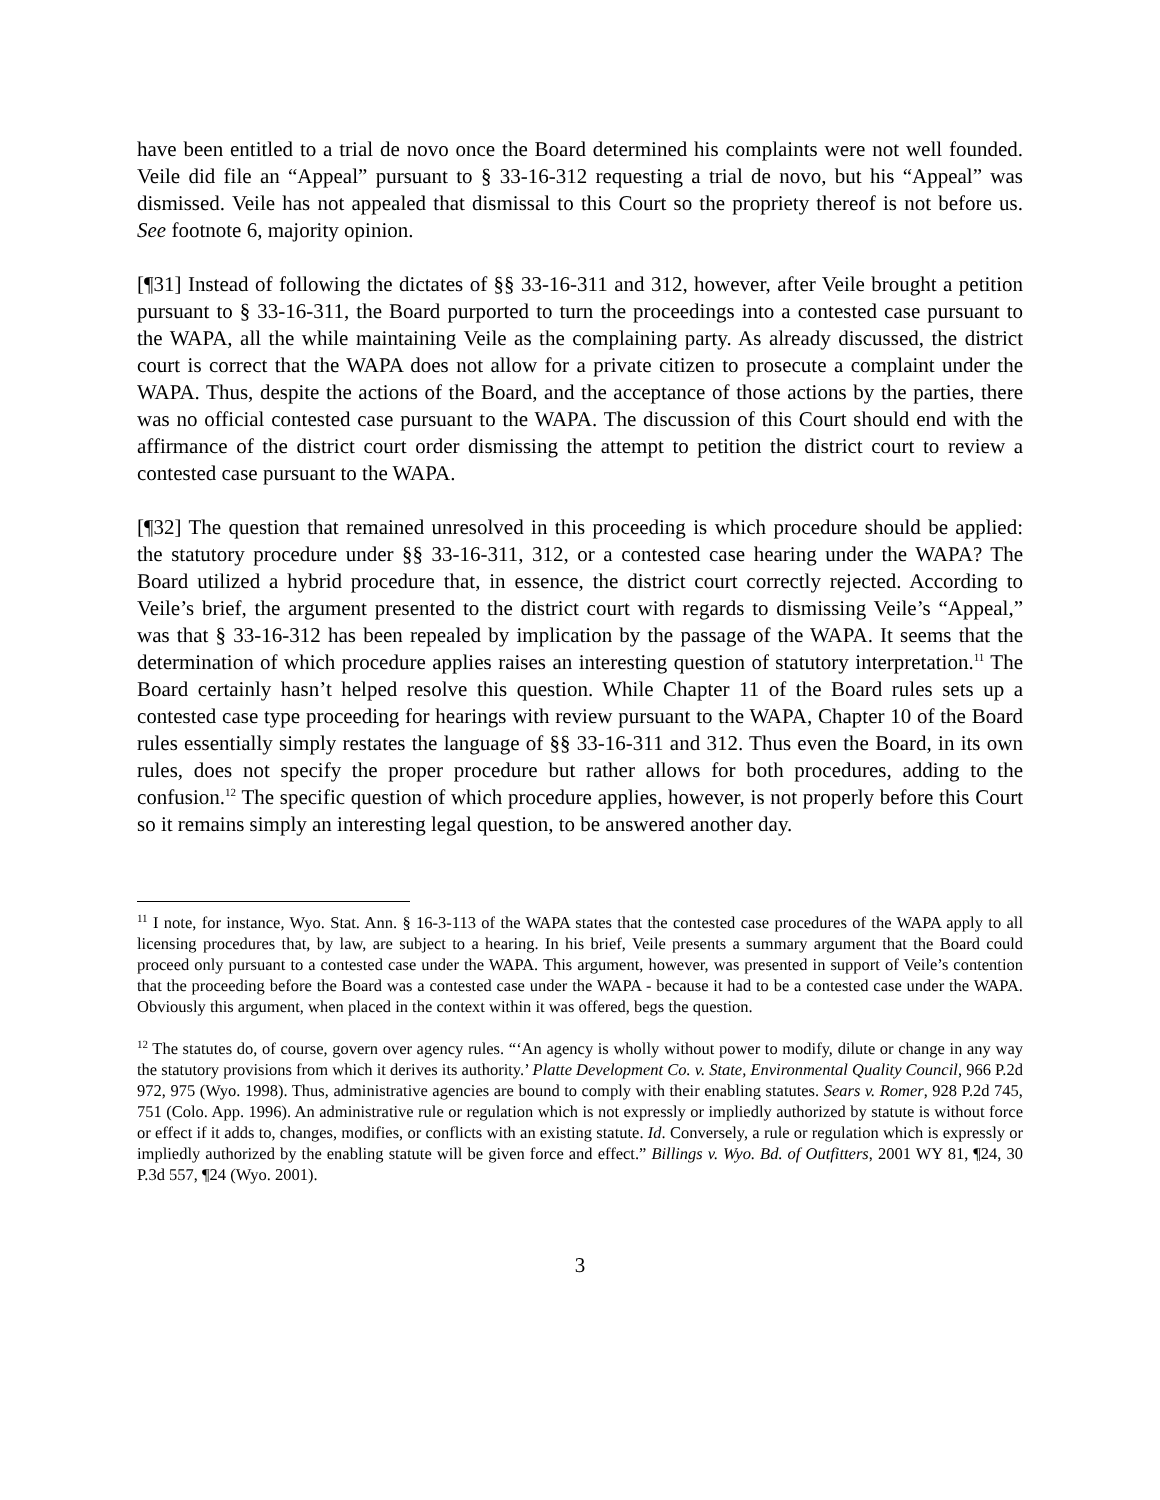have been entitled to a trial de novo once the Board determined his complaints were not well founded. Veile did file an “Appeal” pursuant to § 33-16-312 requesting a trial de novo, but his “Appeal” was dismissed. Veile has not appealed that dismissal to this Court so the propriety thereof is not before us. See footnote 6, majority opinion.
[¶31] Instead of following the dictates of §§ 33-16-311 and 312, however, after Veile brought a petition pursuant to § 33-16-311, the Board purported to turn the proceedings into a contested case pursuant to the WAPA, all the while maintaining Veile as the complaining party. As already discussed, the district court is correct that the WAPA does not allow for a private citizen to prosecute a complaint under the WAPA. Thus, despite the actions of the Board, and the acceptance of those actions by the parties, there was no official contested case pursuant to the WAPA. The discussion of this Court should end with the affirmance of the district court order dismissing the attempt to petition the district court to review a contested case pursuant to the WAPA.
[¶32] The question that remained unresolved in this proceeding is which procedure should be applied: the statutory procedure under §§ 33-16-311, 312, or a contested case hearing under the WAPA? The Board utilized a hybrid procedure that, in essence, the district court correctly rejected. According to Veile’s brief, the argument presented to the district court with regards to dismissing Veile’s “Appeal,” was that § 33-16-312 has been repealed by implication by the passage of the WAPA. It seems that the determination of which procedure applies raises an interesting question of statutory interpretation.<sup>11</sup> The Board certainly hasn’t helped resolve this question. While Chapter 11 of the Board rules sets up a contested case type proceeding for hearings with review pursuant to the WAPA, Chapter 10 of the Board rules essentially simply restates the language of §§ 33-16-311 and 312. Thus even the Board, in its own rules, does not specify the proper procedure but rather allows for both procedures, adding to the confusion.<sup>12</sup> The specific question of which procedure applies, however, is not properly before this Court so it remains simply an interesting legal question, to be answered another day.
<sup>11</sup> I note, for instance, Wyo. Stat. Ann. § 16-3-113 of the WAPA states that the contested case procedures of the WAPA apply to all licensing procedures that, by law, are subject to a hearing. In his brief, Veile presents a summary argument that the Board could proceed only pursuant to a contested case under the WAPA. This argument, however, was presented in support of Veile’s contention that the proceeding before the Board was a contested case under the WAPA - because it had to be a contested case under the WAPA. Obviously this argument, when placed in the context within it was offered, begs the question.
<sup>12</sup> The statutes do, of course, govern over agency rules. “‘An agency is wholly without power to modify, dilute or change in any way the statutory provisions from which it derives its authority.’ Platte Development Co. v. State, Environmental Quality Council, 966 P.2d 972, 975 (Wyo. 1998). Thus, administrative agencies are bound to comply with their enabling statutes. Sears v. Romer, 928 P.2d 745, 751 (Colo. App. 1996). An administrative rule or regulation which is not expressly or impliedly authorized by statute is without force or effect if it adds to, changes, modifies, or conflicts with an existing statute. Id. Conversely, a rule or regulation which is expressly or impliedly authorized by the enabling statute will be given force and effect.” Billings v. Wyo. Bd. of Outfitters, 2001 WY 81, ¶24, 30 P.3d 557, ¶24 (Wyo. 2001).
3